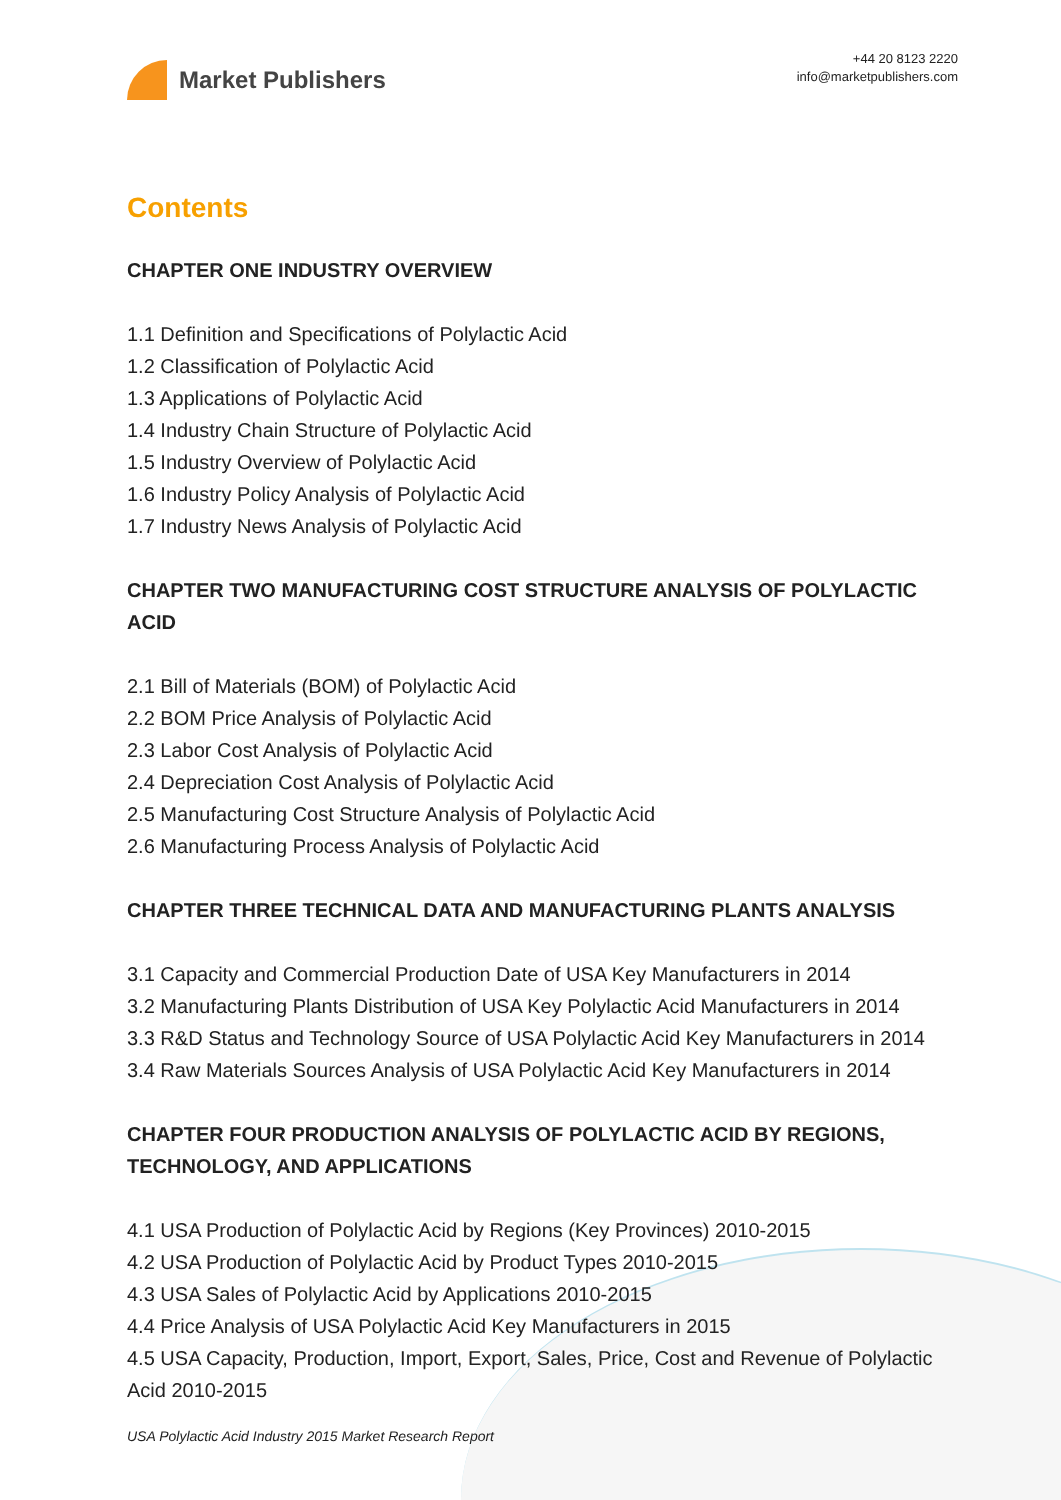Market Publishers
+44 20 8123 2220
info@marketpublishers.com
Contents
CHAPTER ONE INDUSTRY OVERVIEW
1.1 Definition and Specifications of Polylactic Acid
1.2 Classification of Polylactic Acid
1.3 Applications of Polylactic Acid
1.4 Industry Chain Structure of Polylactic Acid
1.5 Industry Overview of Polylactic Acid
1.6 Industry Policy Analysis of Polylactic Acid
1.7 Industry News Analysis of Polylactic Acid
CHAPTER TWO MANUFACTURING COST STRUCTURE ANALYSIS OF POLYLACTIC ACID
2.1 Bill of Materials (BOM) of Polylactic Acid
2.2 BOM Price Analysis of Polylactic Acid
2.3 Labor Cost Analysis of Polylactic Acid
2.4 Depreciation Cost Analysis of Polylactic Acid
2.5 Manufacturing Cost Structure Analysis of Polylactic Acid
2.6 Manufacturing Process Analysis of Polylactic Acid
CHAPTER THREE TECHNICAL DATA AND MANUFACTURING PLANTS ANALYSIS
3.1 Capacity and Commercial Production Date of USA Key Manufacturers in 2014
3.2 Manufacturing Plants Distribution of USA Key Polylactic Acid Manufacturers in 2014
3.3 R&D Status and Technology Source of USA Polylactic Acid Key Manufacturers in 2014
3.4 Raw Materials Sources Analysis of USA Polylactic Acid Key Manufacturers in 2014
CHAPTER FOUR PRODUCTION ANALYSIS OF POLYLACTIC ACID BY REGIONS, TECHNOLOGY, AND APPLICATIONS
4.1 USA Production of Polylactic Acid by Regions (Key Provinces) 2010-2015
4.2 USA Production of Polylactic Acid by Product Types 2010-2015
4.3 USA Sales of Polylactic Acid by Applications 2010-2015
4.4 Price Analysis of USA Polylactic Acid Key Manufacturers in 2015
4.5 USA Capacity, Production, Import, Export, Sales, Price, Cost and Revenue of Polylactic Acid 2010-2015
USA Polylactic Acid Industry 2015 Market Research Report